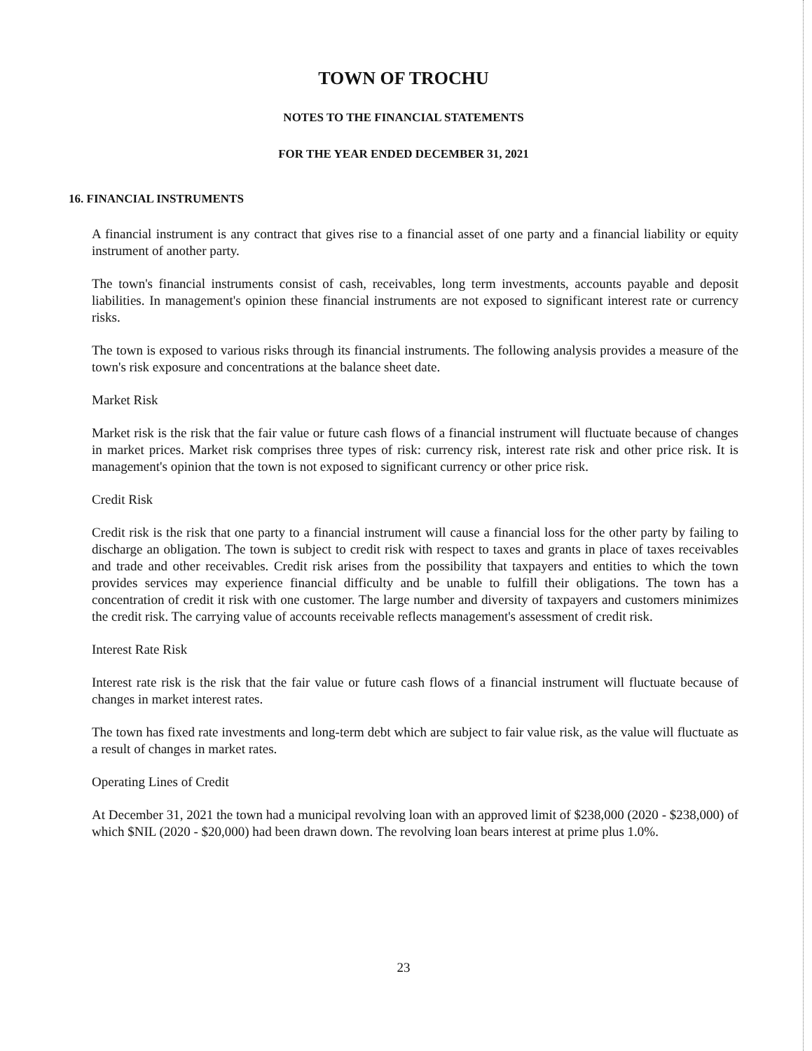TOWN OF TROCHU
NOTES TO THE FINANCIAL STATEMENTS
FOR THE YEAR ENDED DECEMBER 31, 2021
16. FINANCIAL INSTRUMENTS
A financial instrument is any contract that gives rise to a financial asset of one party and a financial liability or equity instrument of another party.
The town's financial instruments consist of cash, receivables, long term investments, accounts payable and deposit liabilities. In management's opinion these financial instruments are not exposed to significant interest rate or currency risks.
The town is exposed to various risks through its financial instruments. The following analysis provides a measure of the town's risk exposure and concentrations at the balance sheet date.
Market Risk
Market risk is the risk that the fair value or future cash flows of a financial instrument will fluctuate because of changes in market prices. Market risk comprises three types of risk: currency risk, interest rate risk and other price risk. It is management's opinion that the town is not exposed to significant currency or other price risk.
Credit Risk
Credit risk is the risk that one party to a financial instrument will cause a financial loss for the other party by failing to discharge an obligation. The town is subject to credit risk with respect to taxes and grants in place of taxes receivables and trade and other receivables. Credit risk arises from the possibility that taxpayers and entities to which the town provides services may experience financial difficulty and be unable to fulfill their obligations. The town has a concentration of credit it risk with one customer. The large number and diversity of taxpayers and customers minimizes the credit risk. The carrying value of accounts receivable reflects management's assessment of credit risk.
Interest Rate Risk
Interest rate risk is the risk that the fair value or future cash flows of a financial instrument will fluctuate because of changes in market interest rates.
The town has fixed rate investments and long-term debt which are subject to fair value risk, as the value will fluctuate as a result of changes in market rates.
Operating Lines of Credit
At December 31, 2021 the town had a municipal revolving loan with an approved limit of $238,000 (2020 - $238,000) of which $NIL (2020 - $20,000) had been drawn down. The revolving loan bears interest at prime plus 1.0%.
23